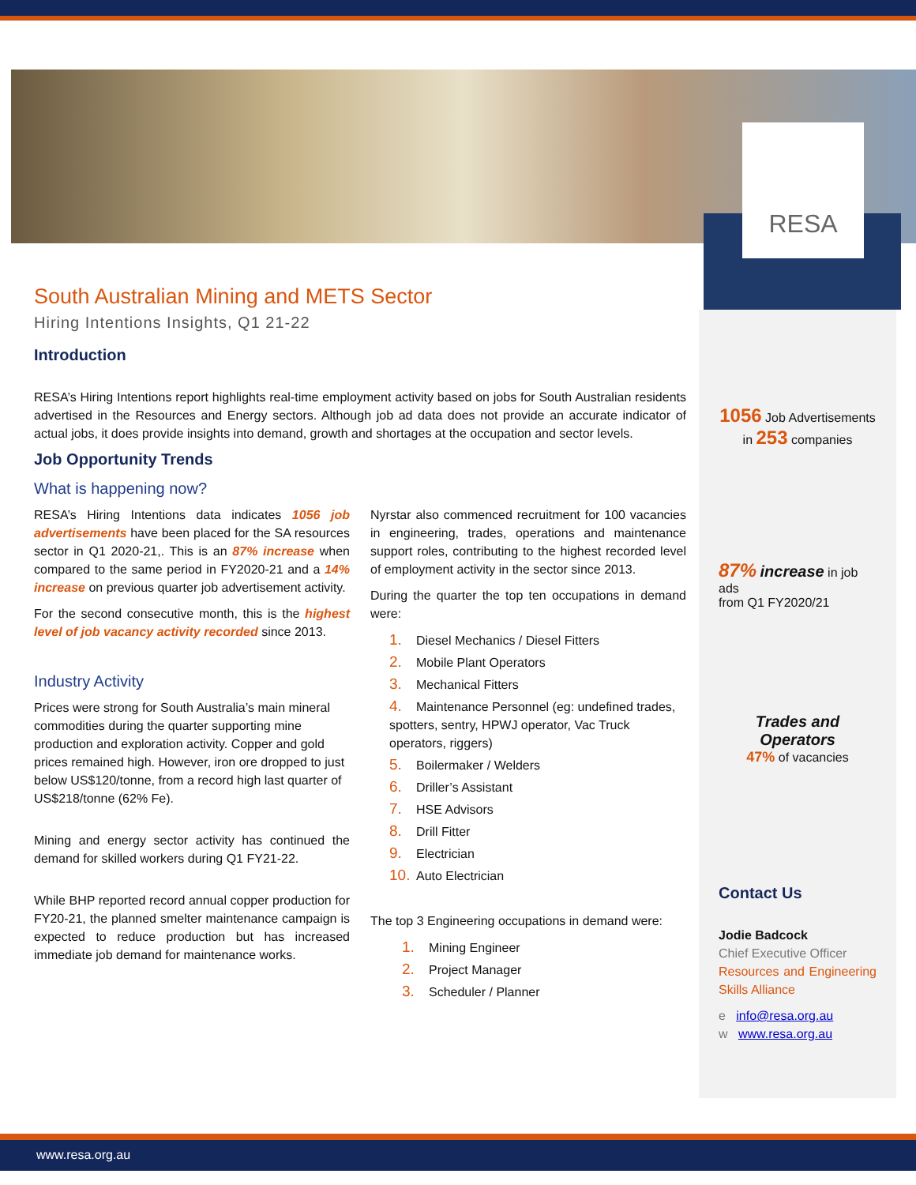RESA
South Australian Mining and METS Sector
Hiring Intentions Insights, Q1 21-22
Introduction
RESA’s Hiring Intentions report highlights real-time employment activity based on jobs for South Australian residents advertised in the Resources and Energy sectors. Although job ad data does not provide an accurate indicator of actual jobs, it does provide insights into demand, growth and shortages at the occupation and sector levels.
Job Opportunity Trends
What is happening now?
RESA’s Hiring Intentions data indicates 1056 job advertisements have been placed for the SA resources sector in Q1 2020-21,. This is an 87% increase when compared to the same period in FY2020-21 and a 14% increase on previous quarter job advertisement activity.
For the second consecutive month, this is the highest level of job vacancy activity recorded since 2013.
Industry Activity
Prices were strong for South Australia’s main mineral commodities during the quarter supporting mine production and exploration activity. Copper and gold prices remained high. However, iron ore dropped to just below US$120/tonne, from a record high last quarter of US$218/tonne (62% Fe).
Mining and energy sector activity has continued the demand for skilled workers during Q1 FY21-22.
While BHP reported record annual copper production for FY20-21, the planned smelter maintenance campaign is expected to reduce production but has increased immediate job demand for maintenance works.
Nyrstar also commenced recruitment for 100 vacancies in engineering, trades, operations and maintenance support roles, contributing to the highest recorded level of employment activity in the sector since 2013.
During the quarter the top ten occupations in demand were:
1. Diesel Mechanics / Diesel Fitters
2. Mobile Plant Operators
3. Mechanical Fitters
4. Maintenance Personnel (eg: undefined trades, spotters, sentry, HPWJ operator, Vac Truck operators, riggers)
5. Boilermaker / Welders
6. Driller’s Assistant
7. HSE Advisors
8. Drill Fitter
9. Electrician
10. Auto Electrician
The top 3 Engineering occupations in demand were:
1. Mining Engineer
2. Project Manager
3. Scheduler / Planner
1056 Job Advertisements
in 253 companies
87% increase in job ads
from Q1 FY2020/21
Trades and Operators
47% of vacancies
Contact Us
Jodie Badcock
Chief Executive Officer
Resources and Engineering Skills Alliance
e info@resa.org.au
w www.resa.org.au
www.resa.org.au